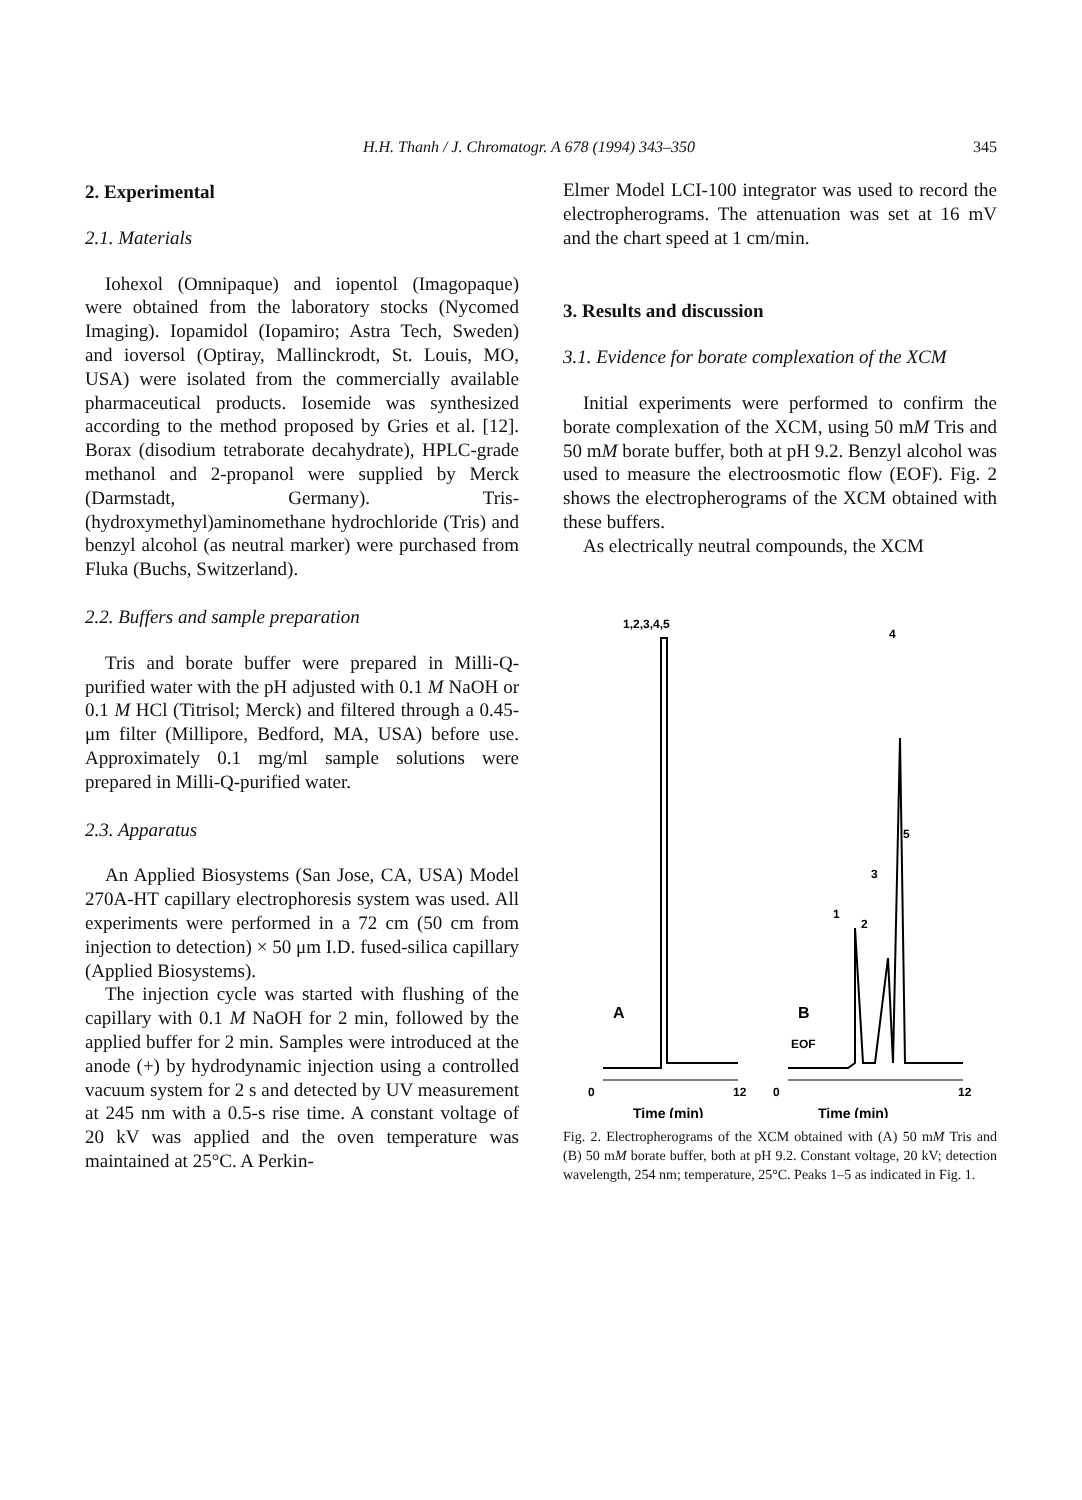H.H. Thanh / J. Chromatogr. A 678 (1994) 343–350
345
2. Experimental
2.1. Materials
Iohexol (Omnipaque) and iopentol (Imagopaque) were obtained from the laboratory stocks (Nycomed Imaging). Iopamidol (Iopamiro; Astra Tech, Sweden) and ioversol (Optiray, Mallinckrodt, St. Louis, MO, USA) were isolated from the commercially available pharmaceutical products. Iosemide was synthesized according to the method proposed by Gries et al. [12]. Borax (disodium tetraborate decahydrate), HPLC-grade methanol and 2-propanol were supplied by Merck (Darmstadt, Germany). Tris-(hydroxymethyl)aminomethane hydrochloride (Tris) and benzyl alcohol (as neutral marker) were purchased from Fluka (Buchs, Switzerland).
2.2. Buffers and sample preparation
Tris and borate buffer were prepared in Milli-Q-purified water with the pH adjusted with 0.1 M NaOH or 0.1 M HCl (Titrisol; Merck) and filtered through a 0.45-μm filter (Millipore, Bedford, MA, USA) before use. Approximately 0.1 mg/ml sample solutions were prepared in Milli-Q-purified water.
2.3. Apparatus
An Applied Biosystems (San Jose, CA, USA) Model 270A-HT capillary electrophoresis system was used. All experiments were performed in a 72 cm (50 cm from injection to detection) × 50 μm I.D. fused-silica capillary (Applied Biosystems).
The injection cycle was started with flushing of the capillary with 0.1 M NaOH for 2 min, followed by the applied buffer for 2 min. Samples were introduced at the anode (+) by hydrodynamic injection using a controlled vacuum system for 2 s and detected by UV measurement at 245 nm with a 0.5-s rise time. A constant voltage of 20 kV was applied and the oven temperature was maintained at 25°C. A Perkin-
Elmer Model LCI-100 integrator was used to record the electropherograms. The attenuation was set at 16 mV and the chart speed at 1 cm/min.
3. Results and discussion
3.1. Evidence for borate complexation of the XCM
Initial experiments were performed to confirm the borate complexation of the XCM, using 50 mM Tris and 50 mM borate buffer, both at pH 9.2. Benzyl alcohol was used to measure the electroosmotic flow (EOF). Fig. 2 shows the electropherograms of the XCM obtained with these buffers.
As electrically neutral compounds, the XCM
1,2,3,4,5
A
0
12
Time (min)
4
1
2
3
5
B
EOF
0
12
Time (min)
Fig. 2. Electropherograms of the XCM obtained with (A) 50 mM Tris and (B) 50 mM borate buffer, both at pH 9.2. Constant voltage, 20 kV; detection wavelength, 254 nm; temperature, 25°C. Peaks 1–5 as indicated in Fig. 1.